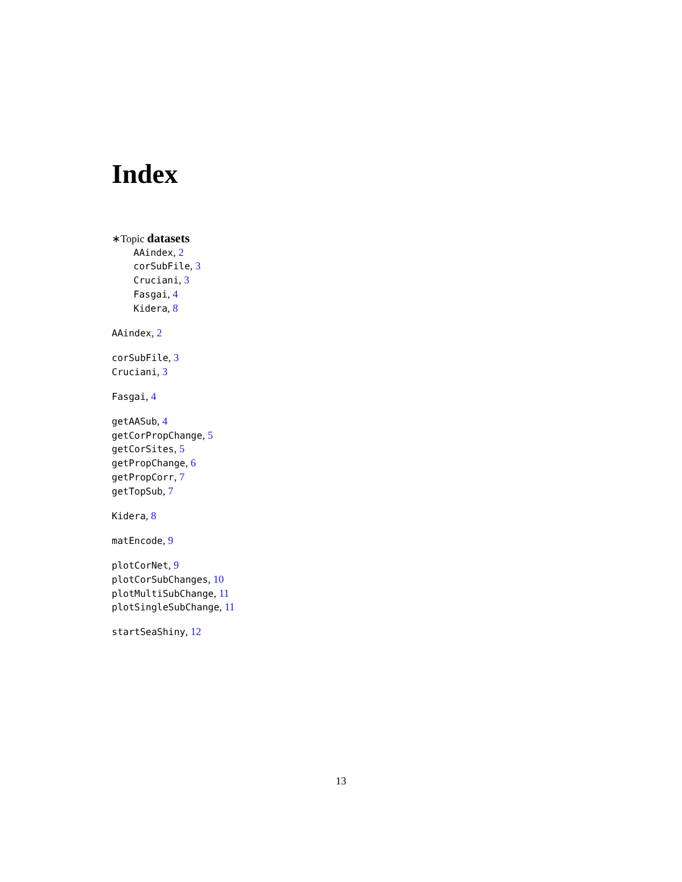Index
∗Topic datasets
AAindex, 2
corSubFile, 3
Cruciani, 3
Fasgai, 4
Kidera, 8
AAindex, 2
corSubFile, 3
Cruciani, 3
Fasgai, 4
getAASub, 4
getCorPropChange, 5
getCorSites, 5
getPropChange, 6
getPropCorr, 7
getTopSub, 7
Kidera, 8
matEncode, 9
plotCorNet, 9
plotCorSubChanges, 10
plotMultiSubChange, 11
plotSingleSubChange, 11
startSeaShiny, 12
13